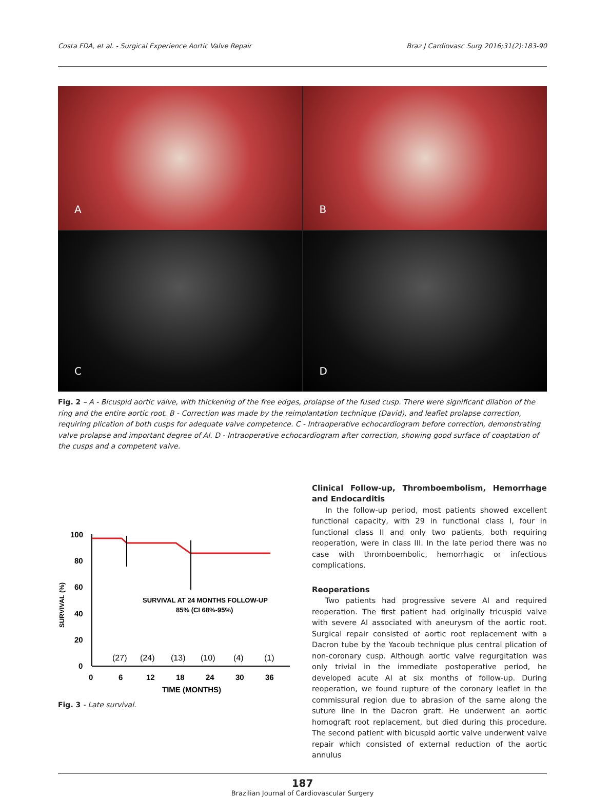Costa FDA, et al. - Surgical Experience Aortic Valve Repair Braz J Cardiovasc Surg 2016;31(2):183-90
A
B
C
D
Fig. 2 – A - Bicuspid aortic valve, with thickening of the free edges, prolapse of the fused cusp. There were significant dilation of the ring and the entire aortic root. B - Correction was made by the reimplantation technique (David), and leaflet prolapse correction, requiring plication of both cusps for adequate valve competence. C - Intraoperative echocardiogram before correction, demonstrating valve prolapse and important degree of AI. D - Intraoperative echocardiogram after correction, showing good surface of coaptation of the cusps and a competent valve.
SURVIVAL (%)
100
80
60
40
20
0
0
6
12
18
24
30
36
SURVIVAL AT 24 MONTHS FOLLOW-UP
85% (CI 68%-95%)
(27)
(24)
(13)
(10)
(4)
(1)
TIME (MONTHS)
Fig. 3 - Late survival.
Clinical Follow-up, Thromboembolism, Hemorrhage and Endocarditis
In the follow-up period, most patients showed excellent functional capacity, with 29 in functional class I, four in functional class II and only two patients, both requiring reoperation, were in class III. In the late period there was no case with thromboembolic, hemorrhagic or infectious complications.
Reoperations
Two patients had progressive severe AI and required reoperation. The first patient had originally tricuspid valve with severe AI associated with aneurysm of the aortic root. Surgical repair consisted of aortic root replacement with a Dacron tube by the Yacoub technique plus central plication of non-coronary cusp. Although aortic valve regurgitation was only trivial in the immediate postoperative period, he developed acute AI at six months of follow-up. During reoperation, we found rupture of the coronary leaflet in the commissural region due to abrasion of the same along the suture line in the Dacron graft. He underwent an aortic homograft root replacement, but died during this procedure. The second patient with bicuspid aortic valve underwent valve repair which consisted of external reduction of the aortic annulus
187
Brazilian Journal of Cardiovascular Surgery